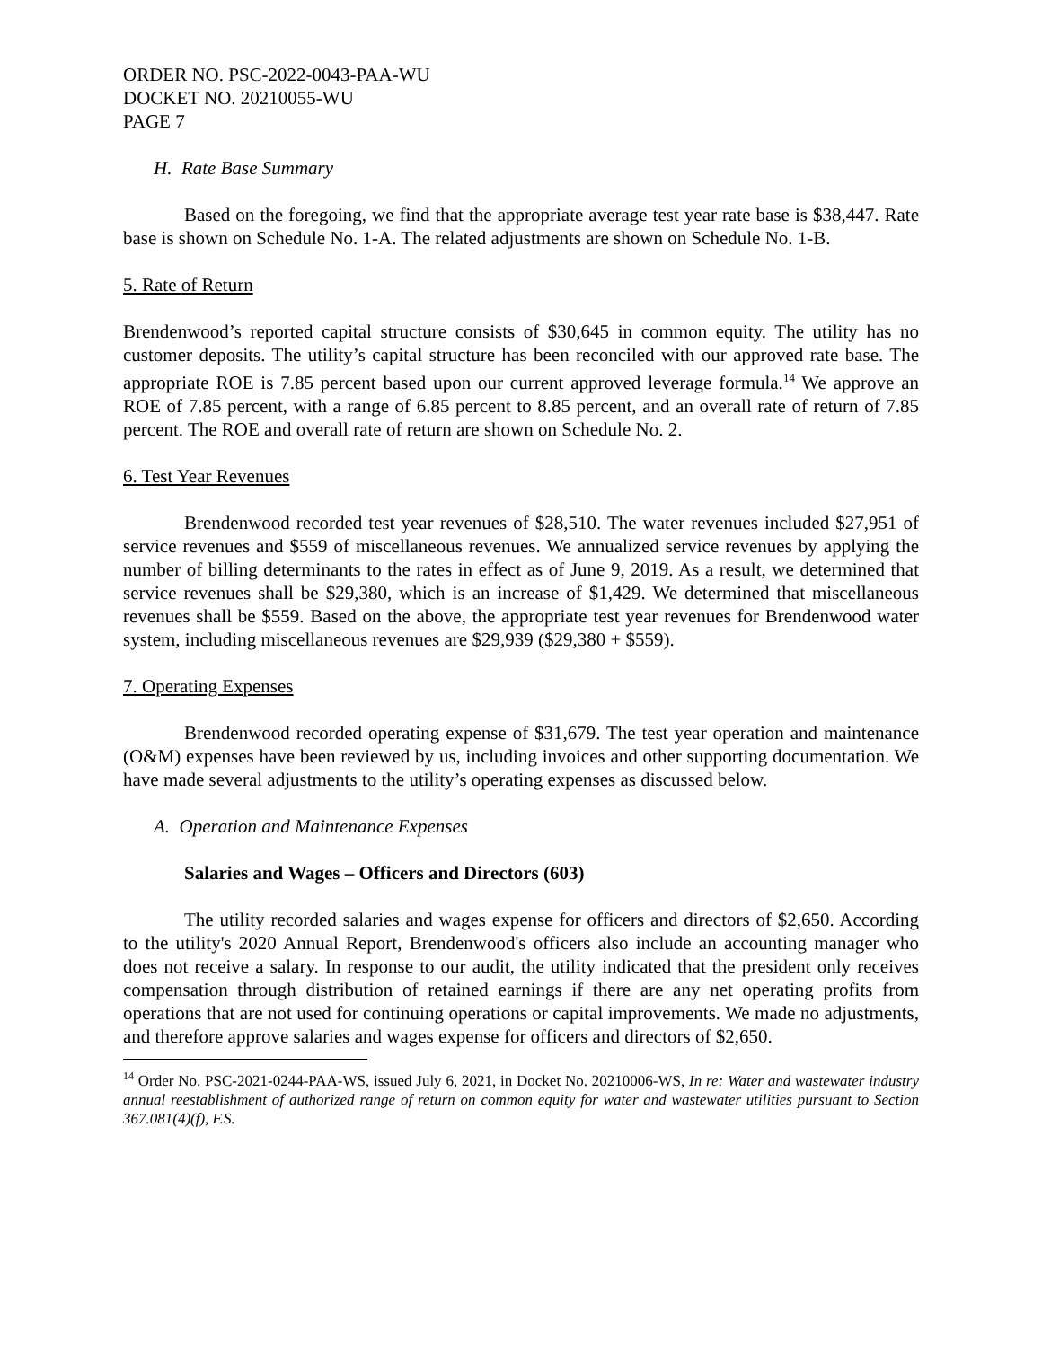ORDER NO. PSC-2022-0043-PAA-WU
DOCKET NO. 20210055-WU
PAGE 7
H. Rate Base Summary
Based on the foregoing, we find that the appropriate average test year rate base is $38,447. Rate base is shown on Schedule No. 1-A. The related adjustments are shown on Schedule No. 1-B.
5. Rate of Return
Brendenwood’s reported capital structure consists of $30,645 in common equity. The utility has no customer deposits. The utility’s capital structure has been reconciled with our approved rate base. The appropriate ROE is 7.85 percent based upon our current approved leverage formula.<sup>14</sup> We approve an ROE of 7.85 percent, with a range of 6.85 percent to 8.85 percent, and an overall rate of return of 7.85 percent. The ROE and overall rate of return are shown on Schedule No. 2.
6. Test Year Revenues
Brendenwood recorded test year revenues of $28,510. The water revenues included $27,951 of service revenues and $559 of miscellaneous revenues. We annualized service revenues by applying the number of billing determinants to the rates in effect as of June 9, 2019. As a result, we determined that service revenues shall be $29,380, which is an increase of $1,429. We determined that miscellaneous revenues shall be $559. Based on the above, the appropriate test year revenues for Brendenwood water system, including miscellaneous revenues are $29,939 ($29,380 + $559).
7. Operating Expenses
Brendenwood recorded operating expense of $31,679. The test year operation and maintenance (O&M) expenses have been reviewed by us, including invoices and other supporting documentation. We have made several adjustments to the utility’s operating expenses as discussed below.
A. Operation and Maintenance Expenses
Salaries and Wages – Officers and Directors (603)
The utility recorded salaries and wages expense for officers and directors of $2,650. According to the utility's 2020 Annual Report, Brendenwood's officers also include an accounting manager who does not receive a salary. In response to our audit, the utility indicated that the president only receives compensation through distribution of retained earnings if there are any net operating profits from operations that are not used for continuing operations or capital improvements. We made no adjustments, and therefore approve salaries and wages expense for officers and directors of $2,650.
<sup>14</sup> Order No. PSC-2021-0244-PAA-WS, issued July 6, 2021, in Docket No. 20210006-WS, In re: Water and wastewater industry annual reestablishment of authorized range of return on common equity for water and wastewater utilities pursuant to Section 367.081(4)(f), F.S.